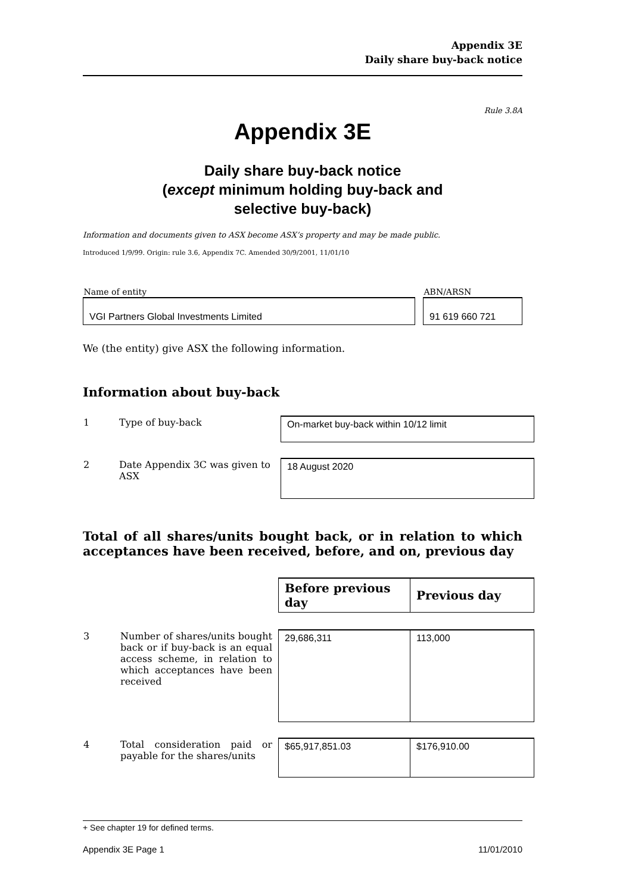Appendix 3E
Daily share buy-back notice
Rule 3.8A
Appendix 3E
Daily share buy-back notice
(except minimum holding buy-back and
selective buy-back)
Information and documents given to ASX become ASX’s property and may be made public.
Introduced 1/9/99. Origin: rule 3.6, Appendix 7C. Amended 30/9/2001, 11/01/10
| Name of entity | | ABN/ARSN |
| VGI Partners Global Investments Limited | | 91 619 660 721 |
We (the entity) give ASX the following information.
Information about buy-back
| 1 | Type of buy-back | On-market buy-back within 10/12 limit |
| 2 | Date Appendix 3C was given to ASX | 18 August 2020 |
Total of all shares/units bought back, or in relation to which acceptances have been received, before, and on, previous day
| | | Before previous day | Previous day |
| 3 | Number of shares/units bought back or if buy-back is an equal access scheme, in relation to which acceptances have been received | 29,686,311 | 113,000 |
| 4 | Total consideration paid or payable for the shares/units | $65,917,851.03 | $176,910.00 |
+ See chapter 19 for defined terms.
Appendix 3E Page 1 11/01/2010